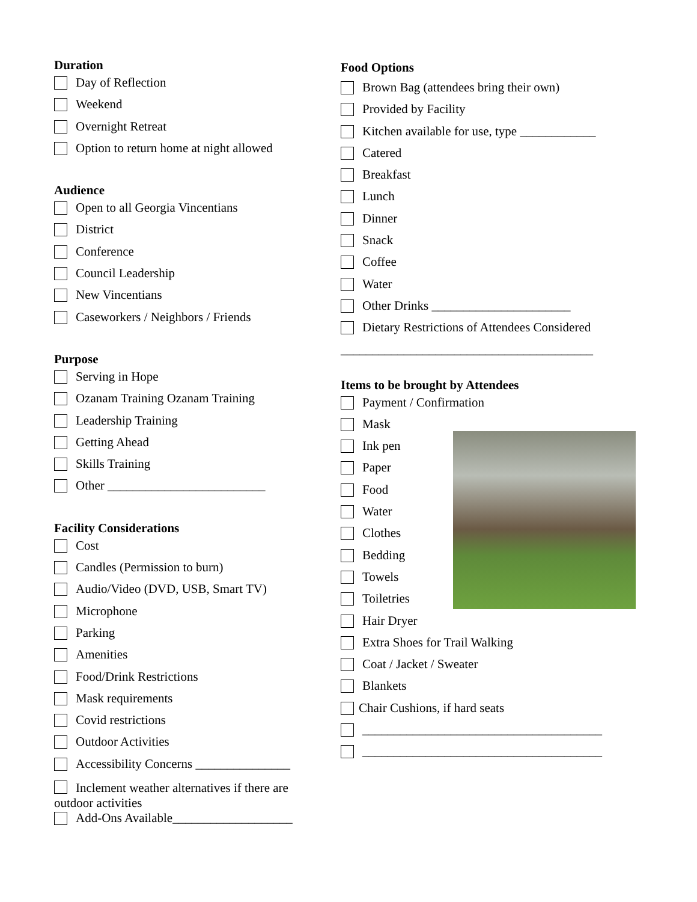Duration
Day of Reflection
Weekend
Overnight Retreat
Option to return home at night allowed
Audience
Open to all Georgia Vincentians
District
Conference
Council Leadership
New Vincentians
Caseworkers / Neighbors / Friends
Purpose
Serving in Hope
Ozanam Training Ozanam Training
Leadership Training
Getting Ahead
Skills Training
Other _________________________
Facility Considerations
Cost
Candles (Permission to burn)
Audio/Video (DVD, USB, Smart TV)
Microphone
Parking
Amenities
Food/Drink Restrictions
Mask requirements
Covid restrictions
Outdoor Activities
Accessibility Concerns _______________
Inclement weather alternatives if there are outdoor activities
Add-Ons Available___________________
Food Options
Brown Bag (attendees bring their own)
Provided by Facility
Kitchen available for use, type ____________
Catered
Breakfast
Lunch
Dinner
Snack
Coffee
Water
Other Drinks ______________________
Dietary Restrictions of Attendees Considered
________________________________________
Items to be brought by Attendees
Payment / Confirmation
Mask
Ink pen
Paper
Food
Water
Clothes
Bedding
Towels
Toiletries
Hair Dryer
Extra Shoes for Trail Walking
Coat / Jacket / Sweater
Blankets
Chair Cushions, if hard seats
______________________________________
______________________________________